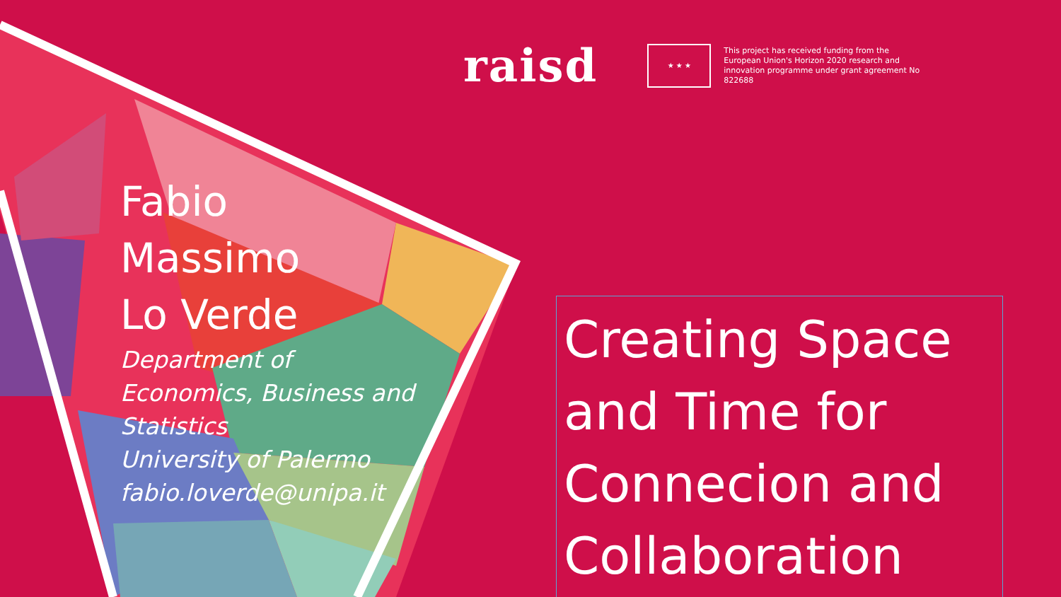raisd
★ ★ ★
This project has received funding from the European Union's Horizon 2020 research and innovation programme under grant agreement No 822688
Fabio
Massimo
Lo Verde
Department of
Economics, Business and
Statistics
University of Palermo
fabio.loverde@unipa.it
Creating Space and Time for Connecion and Collaboration